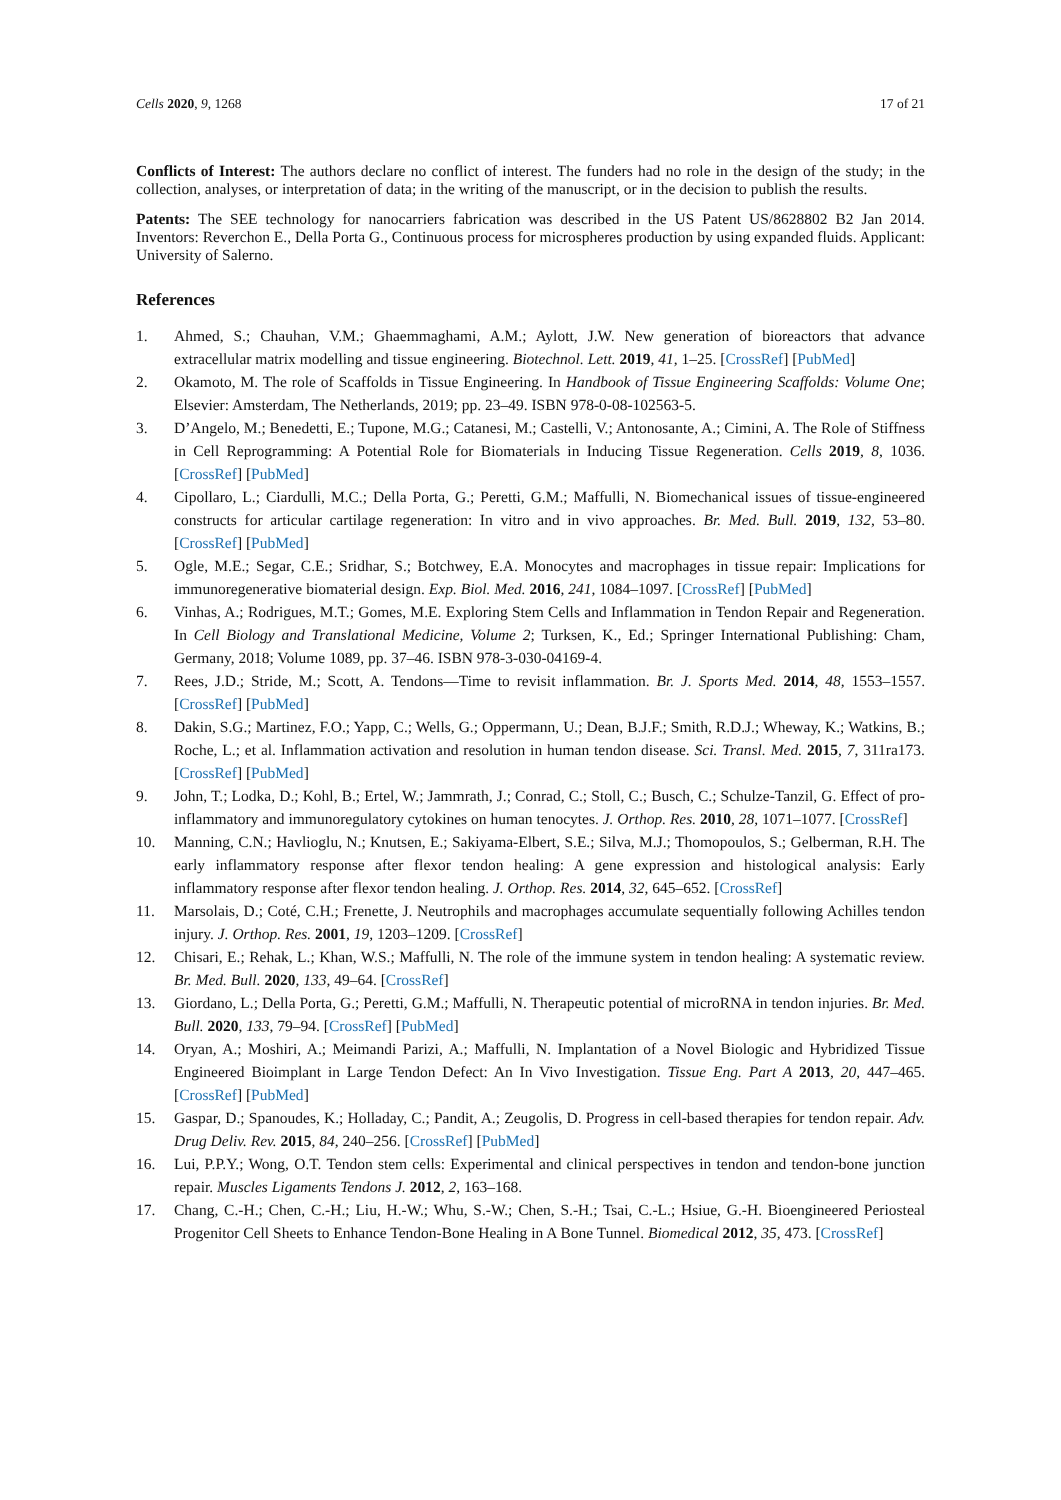Cells 2020, 9, 1268 17 of 21
Conflicts of Interest: The authors declare no conflict of interest. The funders had no role in the design of the study; in the collection, analyses, or interpretation of data; in the writing of the manuscript, or in the decision to publish the results.
Patents: The SEE technology for nanocarriers fabrication was described in the US Patent US/8628802 B2 Jan 2014. Inventors: Reverchon E., Della Porta G., Continuous process for microspheres production by using expanded fluids. Applicant: University of Salerno.
References
1. Ahmed, S.; Chauhan, V.M.; Ghaemmaghami, A.M.; Aylott, J.W. New generation of bioreactors that advance extracellular matrix modelling and tissue engineering. Biotechnol. Lett. 2019, 41, 1–25. [CrossRef] [PubMed]
2. Okamoto, M. The role of Scaffolds in Tissue Engineering. In Handbook of Tissue Engineering Scaffolds: Volume One; Elsevier: Amsterdam, The Netherlands, 2019; pp. 23–49. ISBN 978-0-08-102563-5.
3. D’Angelo, M.; Benedetti, E.; Tupone, M.G.; Catanesi, M.; Castelli, V.; Antonosante, A.; Cimini, A. The Role of Stiffness in Cell Reprogramming: A Potential Role for Biomaterials in Inducing Tissue Regeneration. Cells 2019, 8, 1036. [CrossRef] [PubMed]
4. Cipollaro, L.; Ciardulli, M.C.; Della Porta, G.; Peretti, G.M.; Maffulli, N. Biomechanical issues of tissue-engineered constructs for articular cartilage regeneration: In vitro and in vivo approaches. Br. Med. Bull. 2019, 132, 53–80. [CrossRef] [PubMed]
5. Ogle, M.E.; Segar, C.E.; Sridhar, S.; Botchwey, E.A. Monocytes and macrophages in tissue repair: Implications for immunoregenerative biomaterial design. Exp. Biol. Med. 2016, 241, 1084–1097. [CrossRef] [PubMed]
6. Vinhas, A.; Rodrigues, M.T.; Gomes, M.E. Exploring Stem Cells and Inflammation in Tendon Repair and Regeneration. In Cell Biology and Translational Medicine, Volume 2; Turksen, K., Ed.; Springer International Publishing: Cham, Germany, 2018; Volume 1089, pp. 37–46. ISBN 978-3-030-04169-4.
7. Rees, J.D.; Stride, M.; Scott, A. Tendons—Time to revisit inflammation. Br. J. Sports Med. 2014, 48, 1553–1557. [CrossRef] [PubMed]
8. Dakin, S.G.; Martinez, F.O.; Yapp, C.; Wells, G.; Oppermann, U.; Dean, B.J.F.; Smith, R.D.J.; Wheway, K.; Watkins, B.; Roche, L.; et al. Inflammation activation and resolution in human tendon disease. Sci. Transl. Med. 2015, 7, 311ra173. [CrossRef] [PubMed]
9. John, T.; Lodka, D.; Kohl, B.; Ertel, W.; Jammrath, J.; Conrad, C.; Stoll, C.; Busch, C.; Schulze-Tanzil, G. Effect of pro-inflammatory and immunoregulatory cytokines on human tenocytes. J. Orthop. Res. 2010, 28, 1071–1077. [CrossRef]
10. Manning, C.N.; Havlioglu, N.; Knutsen, E.; Sakiyama-Elbert, S.E.; Silva, M.J.; Thomopoulos, S.; Gelberman, R.H. The early inflammatory response after flexor tendon healing: A gene expression and histological analysis: Early inflammatory response after flexor tendon healing. J. Orthop. Res. 2014, 32, 645–652. [CrossRef]
11. Marsolais, D.; Coté, C.H.; Frenette, J. Neutrophils and macrophages accumulate sequentially following Achilles tendon injury. J. Orthop. Res. 2001, 19, 1203–1209. [CrossRef]
12. Chisari, E.; Rehak, L.; Khan, W.S.; Maffulli, N. The role of the immune system in tendon healing: A systematic review. Br. Med. Bull. 2020, 133, 49–64. [CrossRef]
13. Giordano, L.; Della Porta, G.; Peretti, G.M.; Maffulli, N. Therapeutic potential of microRNA in tendon injuries. Br. Med. Bull. 2020, 133, 79–94. [CrossRef] [PubMed]
14. Oryan, A.; Moshiri, A.; Meimandi Parizi, A.; Maffulli, N. Implantation of a Novel Biologic and Hybridized Tissue Engineered Bioimplant in Large Tendon Defect: An In Vivo Investigation. Tissue Eng. Part A 2013, 20, 447–465. [CrossRef] [PubMed]
15. Gaspar, D.; Spanoudes, K.; Holladay, C.; Pandit, A.; Zeugolis, D. Progress in cell-based therapies for tendon repair. Adv. Drug Deliv. Rev. 2015, 84, 240–256. [CrossRef] [PubMed]
16. Lui, P.P.Y.; Wong, O.T. Tendon stem cells: Experimental and clinical perspectives in tendon and tendon-bone junction repair. Muscles Ligaments Tendons J. 2012, 2, 163–168.
17. Chang, C.-H.; Chen, C.-H.; Liu, H.-W.; Whu, S.-W.; Chen, S.-H.; Tsai, C.-L.; Hsiue, G.-H. Bioengineered Periosteal Progenitor Cell Sheets to Enhance Tendon-Bone Healing in A Bone Tunnel. Biomedical 2012, 35, 473. [CrossRef]